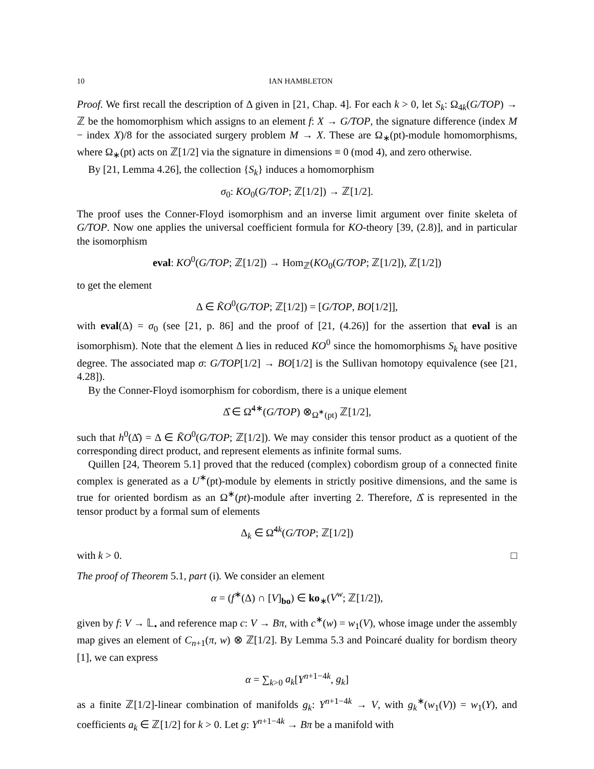10 IAN HAMBLETON
Proof. We first recall the description of Δ given in [21, Chap. 4]. For each k > 0, let S<sub>k</sub>: Ω<sub>4k</sub>(G/TOP) → ℤ be the homomorphism which assigns to an element f: X → G/TOP, the signature difference (index M − index X)/8 for the associated surgery problem M → X. These are Ω<sub>∗</sub>(pt)-module homomorphisms, where Ω<sub>∗</sub>(pt) acts on ℤ[1/2] via the signature in dimensions ≡ 0 (mod 4), and zero otherwise.
By [21, Lemma 4.26], the collection {S<sub>k</sub>} induces a homomorphism
σ<sub>0</sub>: KO<sub>0</sub>(G/TOP; ℤ[1/2]) → ℤ[1/2].
The proof uses the Conner-Floyd isomorphism and an inverse limit argument over finite skeleta of G/TOP. Now one applies the universal coefficient formula for KO-theory [39, (2.8)], and in particular the isomorphism
eval: KO<sup>0</sup>(G/TOP; ℤ[1/2]) → Hom<sub>ℤ</sub>(KO<sub>0</sub>(G/TOP; ℤ[1/2]), ℤ[1/2])
to get the element
Δ ∈ K̃O<sup>0</sup>(G/TOP; ℤ[1/2]) = [G/TOP, BO[1/2]],
with eval(Δ) = σ<sub>0</sub> (see [21, p. 86] and the proof of [21, (4.26)] for the assertion that eval is an isomorphism). Note that the element Δ lies in reduced KO<sup>0</sup> since the homomorphisms S<sub>k</sub> have positive degree. The associated map σ: G/TOP[1/2] → BO[1/2] is the Sullivan homotopy equivalence (see [21, 4.28]).
By the Conner-Floyd isomorphism for cobordism, there is a unique element
Δ̂ ∈ Ω̃<sup>4∗</sup>(G/TOP) ⊗<sub>Ω<sup>∗</sup>(pt)</sub> ℤ[1/2],
such that h<sup>0</sup>(Δ̂) = Δ ∈ K̃O<sup>0</sup>(G/TOP; ℤ[1/2]). We may consider this tensor product as a quotient of the corresponding direct product, and represent elements as infinite formal sums.
Quillen [24, Theorem 5.1] proved that the reduced (complex) cobordism group of a connected finite complex is generated as a U<sup>∗</sup>(pt)-module by elements in strictly positive dimensions, and the same is true for oriented bordism as an Ω<sup>∗</sup>(pt)-module after inverting 2. Therefore, Δ̂ is represented in the tensor product by a formal sum of elements
Δ<sub>k</sub> ∈ Ω̃<sup>4k</sup>(G/TOP; ℤ[1/2])
with k > 0. □
The proof of Theorem 5.1, part (i). We consider an element
α = (f<sup>∗</sup>(Δ) ∩ [V]<sub>bo</sub>) ∈ ko<sub>∗</sub>(V<sup>w</sup>; ℤ[1/2]),
given by f: V → 𝕃<sub>•</sub> and reference map c: V → Bπ, with c<sup>∗</sup>(w) = w<sub>1</sub>(V), whose image under the assembly map gives an element of C<sub>n+1</sub>(π, w) ⊗ ℤ[1/2]. By Lemma 5.3 and Poincaré duality for bordism theory [1], we can express
α = ∑<sub>k>0</sub> a<sub>k</sub>[Y<sup>n+1−4k</sup>, g<sub>k</sub>]
as a finite ℤ[1/2]-linear combination of manifolds g<sub>k</sub>: Y<sup>n+1−4k</sup> → V, with g<sub>k</sub><sup>∗</sup>(w<sub>1</sub>(V)) = w<sub>1</sub>(Y), and coefficients a<sub>k</sub> ∈ ℤ[1/2] for k > 0. Let g: Y<sup>n+1−4k</sup> → Bπ be a manifold with